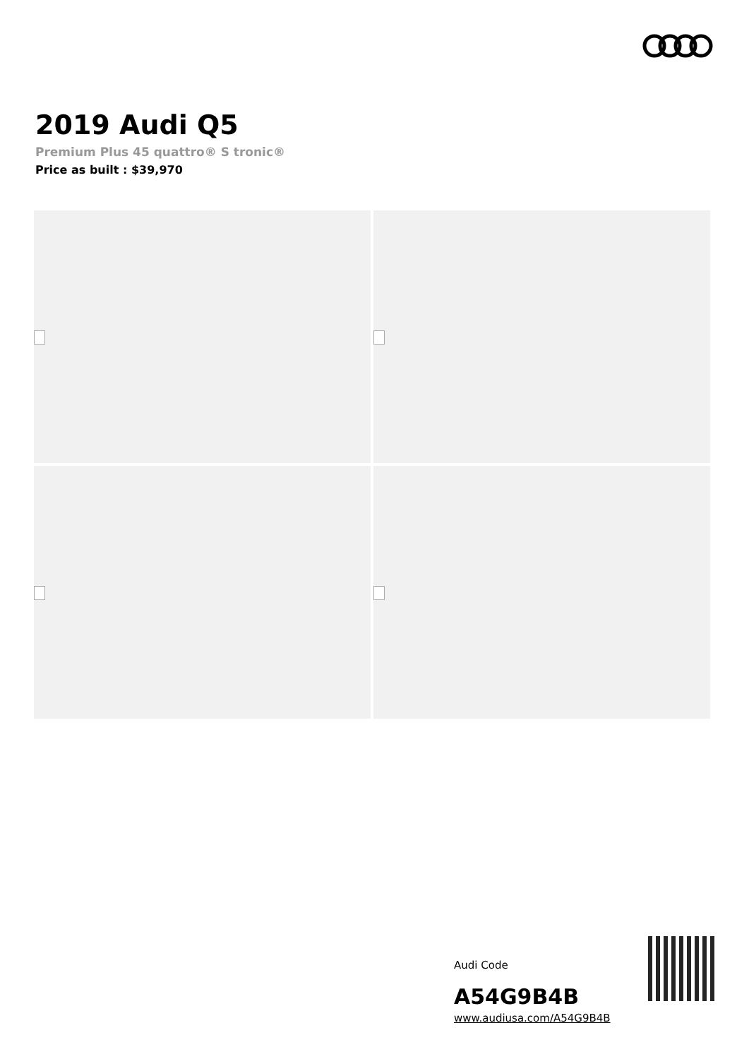2019 Audi Q5
Premium Plus 45 quattro® S tronic®
Price as built : $39,970
Audi Code
A54G9B4B
www.audiusa.com/A54G9B4B